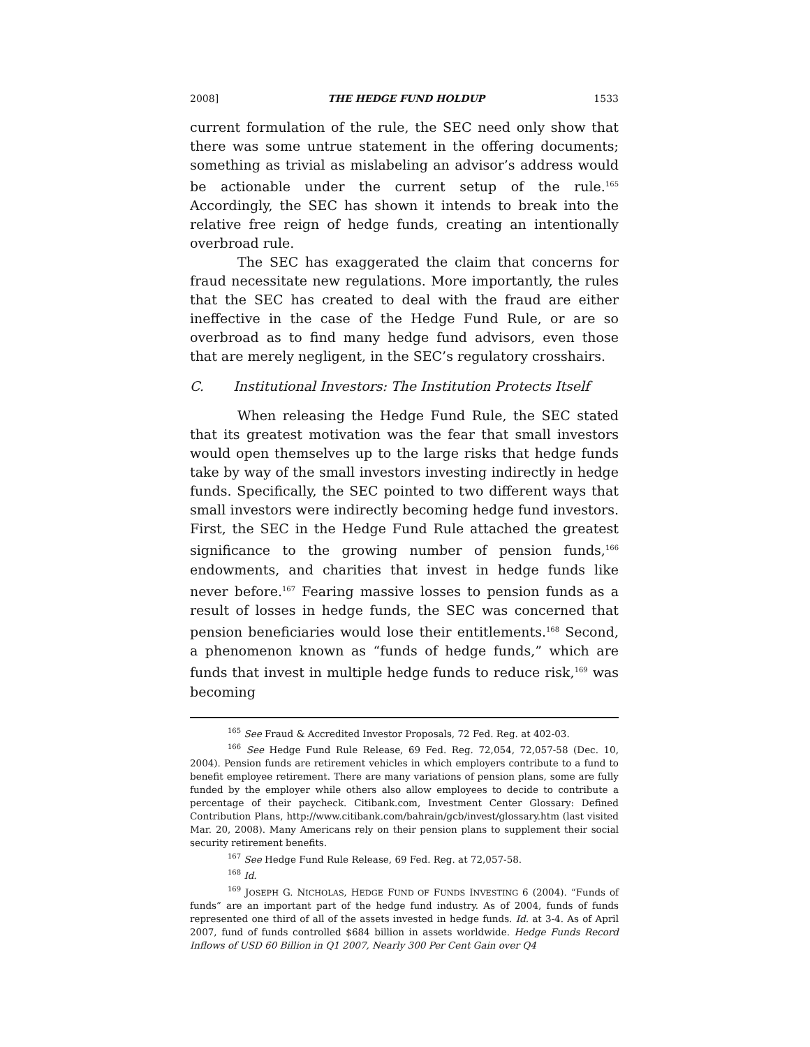2008] THE HEDGE FUND HOLDUP 1533
current formulation of the rule, the SEC need only show that there was some untrue statement in the offering documents; something as trivial as mislabeling an advisor’s address would be actionable under the current setup of the rule.<sup>165</sup> Accordingly, the SEC has shown it intends to break into the relative free reign of hedge funds, creating an intentionally overbroad rule.
The SEC has exaggerated the claim that concerns for fraud necessitate new regulations. More importantly, the rules that the SEC has created to deal with the fraud are either ineffective in the case of the Hedge Fund Rule, or are so overbroad as to find many hedge fund advisors, even those that are merely negligent, in the SEC’s regulatory crosshairs.
C. Institutional Investors: The Institution Protects Itself
When releasing the Hedge Fund Rule, the SEC stated that its greatest motivation was the fear that small investors would open themselves up to the large risks that hedge funds take by way of the small investors investing indirectly in hedge funds. Specifically, the SEC pointed to two different ways that small investors were indirectly becoming hedge fund investors. First, the SEC in the Hedge Fund Rule attached the greatest significance to the growing number of pension funds,<sup>166</sup> endowments, and charities that invest in hedge funds like never before.<sup>167</sup> Fearing massive losses to pension funds as a result of losses in hedge funds, the SEC was concerned that pension beneficiaries would lose their entitlements.<sup>168</sup> Second, a phenomenon known as “funds of hedge funds,” which are funds that invest in multiple hedge funds to reduce risk,<sup>169</sup> was becoming
<sup>165</sup> See Fraud & Accredited Investor Proposals, 72 Fed. Reg. at 402-03.
<sup>166</sup> See Hedge Fund Rule Release, 69 Fed. Reg. 72,054, 72,057-58 (Dec. 10, 2004). Pension funds are retirement vehicles in which employers contribute to a fund to benefit employee retirement. There are many variations of pension plans, some are fully funded by the employer while others also allow employees to decide to contribute a percentage of their paycheck. Citibank.com, Investment Center Glossary: Defined Contribution Plans, http://www.citibank.com/bahrain/gcb/invest/glossary.htm (last visited Mar. 20, 2008). Many Americans rely on their pension plans to supplement their social security retirement benefits.
<sup>167</sup> See Hedge Fund Rule Release, 69 Fed. Reg. at 72,057-58.
<sup>168</sup> Id.
<sup>169</sup> JOSEPH G. NICHOLAS, HEDGE FUND OF FUNDS INVESTING 6 (2004). “Funds of funds” are an important part of the hedge fund industry. As of 2004, funds of funds represented one third of all of the assets invested in hedge funds. Id. at 3-4. As of April 2007, fund of funds controlled $684 billion in assets worldwide. Hedge Funds Record Inflows of USD 60 Billion in Q1 2007, Nearly 300 Per Cent Gain over Q4